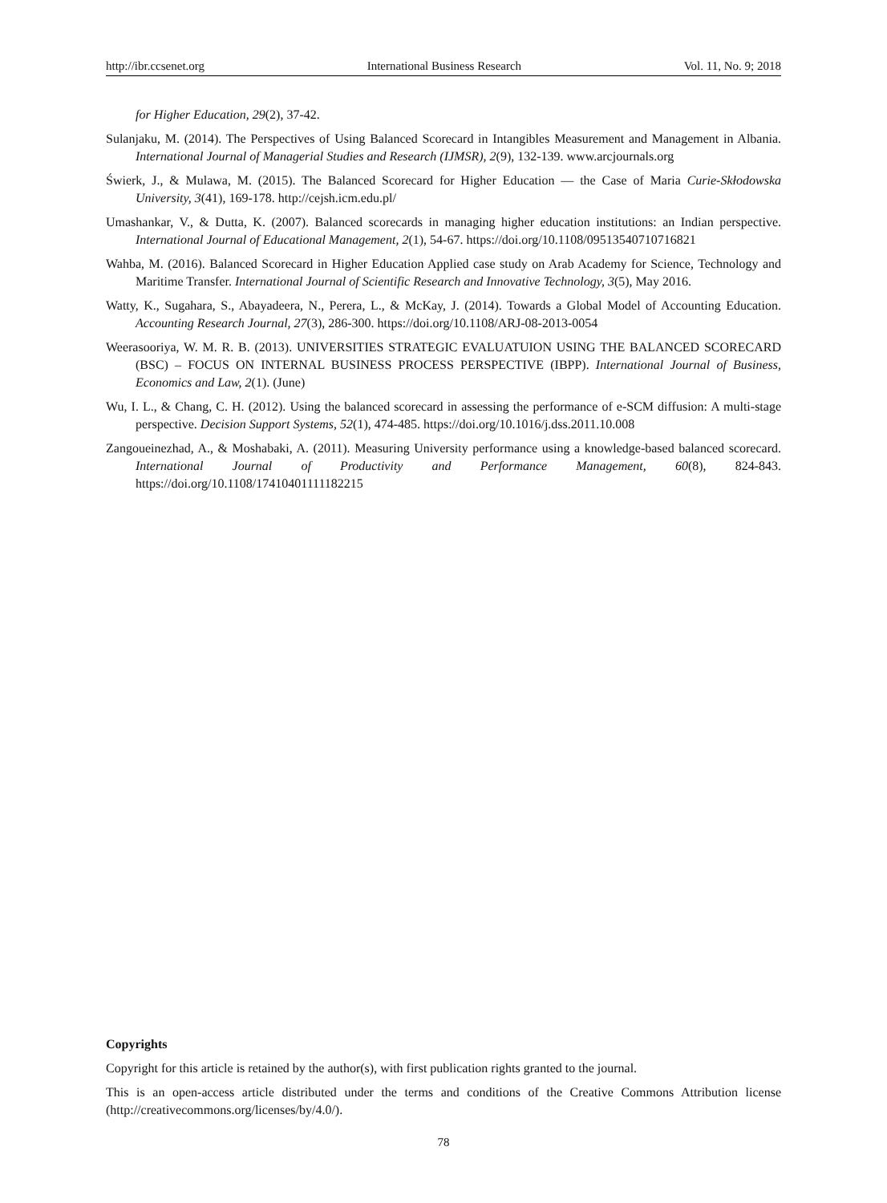http://ibr.ccsenet.org International Business Research Vol. 11, No. 9; 2018
for Higher Education, 29(2), 37-42.
Sulanjaku, M. (2014). The Perspectives of Using Balanced Scorecard in Intangibles Measurement and Management in Albania. International Journal of Managerial Studies and Research (IJMSR), 2(9), 132-139. www.arcjournals.org
Świerk, J., & Mulawa, M. (2015). The Balanced Scorecard for Higher Education — the Case of Maria Curie-Skłodowska University, 3(41), 169-178. http://cejsh.icm.edu.pl/
Umashankar, V., & Dutta, K. (2007). Balanced scorecards in managing higher education institutions: an Indian perspective. International Journal of Educational Management, 2(1), 54-67. https://doi.org/10.1108/09513540710716821
Wahba, M. (2016). Balanced Scorecard in Higher Education Applied case study on Arab Academy for Science, Technology and Maritime Transfer. International Journal of Scientific Research and Innovative Technology, 3(5), May 2016.
Watty, K., Sugahara, S., Abayadeera, N., Perera, L., & McKay, J. (2014). Towards a Global Model of Accounting Education. Accounting Research Journal, 27(3), 286-300. https://doi.org/10.1108/ARJ-08-2013-0054
Weerasooriya, W. M. R. B. (2013). UNIVERSITIES STRATEGIC EVALUATUION USING THE BALANCED SCORECARD (BSC) – FOCUS ON INTERNAL BUSINESS PROCESS PERSPECTIVE (IBPP). International Journal of Business, Economics and Law, 2(1). (June)
Wu, I. L., & Chang, C. H. (2012). Using the balanced scorecard in assessing the performance of e-SCM diffusion: A multi-stage perspective. Decision Support Systems, 52(1), 474-485. https://doi.org/10.1016/j.dss.2011.10.008
Zangoueinezhad, A., & Moshabaki, A. (2011). Measuring University performance using a knowledge‐based balanced scorecard. International Journal of Productivity and Performance Management, 60(8), 824-843. https://doi.org/10.1108/17410401111182215
Copyrights
Copyright for this article is retained by the author(s), with first publication rights granted to the journal.
This is an open-access article distributed under the terms and conditions of the Creative Commons Attribution license (http://creativecommons.org/licenses/by/4.0/).
78